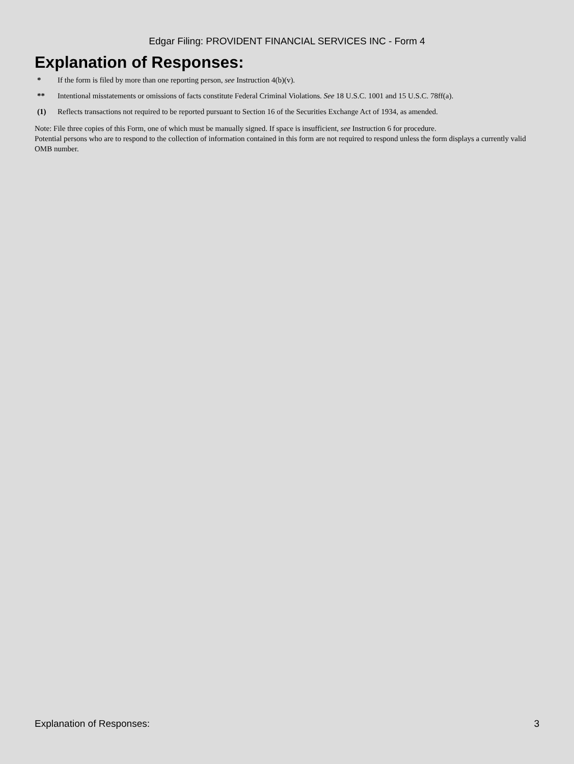Edgar Filing: PROVIDENT FINANCIAL SERVICES INC - Form 4
Explanation of Responses:
* If the form is filed by more than one reporting person, see Instruction 4(b)(v).
** Intentional misstatements or omissions of facts constitute Federal Criminal Violations. See 18 U.S.C. 1001 and 15 U.S.C. 78ff(a).
(1) Reflects transactions not required to be reported pursuant to Section 16 of the Securities Exchange Act of 1934, as amended.
Note: File three copies of this Form, one of which must be manually signed. If space is insufficient, see Instruction 6 for procedure.
Potential persons who are to respond to the collection of information contained in this form are not required to respond unless the form displays a currently valid OMB number.
Explanation of Responses: 3